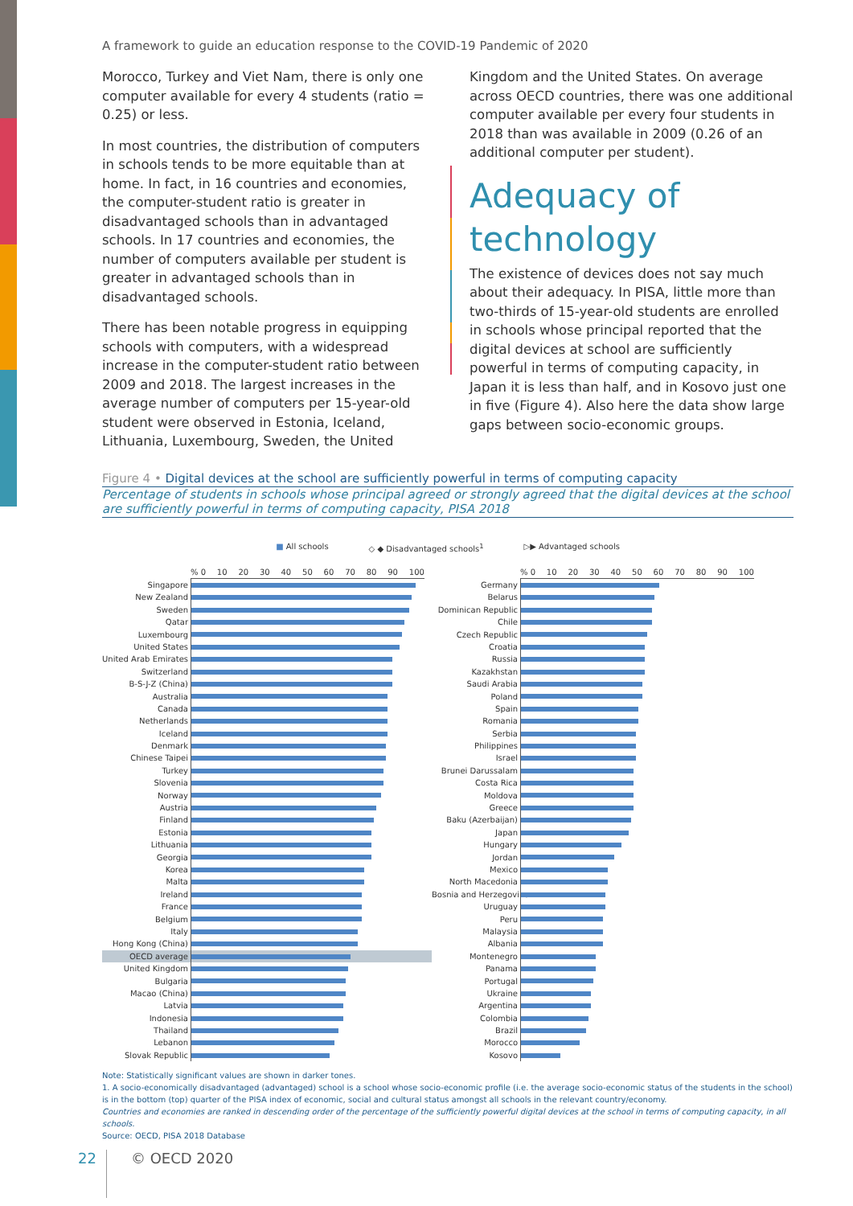A framework to guide an education response to the COVID-19 Pandemic of 2020
Morocco, Turkey and Viet Nam, there is only one computer available for every 4 students (ratio = 0.25) or less.
In most countries, the distribution of computers in schools tends to be more equitable than at home. In fact, in 16 countries and economies, the computer-student ratio is greater in disadvantaged schools than in advantaged schools. In 17 countries and economies, the number of computers available per student is greater in advantaged schools than in disadvantaged schools.
There has been notable progress in equipping schools with computers, with a widespread increase in the computer-student ratio between 2009 and 2018. The largest increases in the average number of computers per 15-year-old student were observed in Estonia, Iceland, Lithuania, Luxembourg, Sweden, the United
Kingdom and the United States. On average across OECD countries, there was one additional computer available per every four students in 2018 than was available in 2009 (0.26 of an additional computer per student).
Adequacy of technology
The existence of devices does not say much about their adequacy. In PISA, little more than two-thirds of 15-year-old students are enrolled in schools whose principal reported that the digital devices at school are sufficiently powerful in terms of computing capacity, in Japan it is less than half, and in Kosovo just one in five (Figure 4). Also here the data show large gaps between socio-economic groups.
Figure 4 • Digital devices at the school are sufficiently powerful in terms of computing capacity
Percentage of students in schools whose principal agreed or strongly agreed that the digital devices at the school are sufficiently powerful in terms of computing capacity, PISA 2018
■ All schools ◇ ◆ Disadvantaged schools<sup>1</sup> ▷▶ Advantaged schools
% 0 10 20 30 40 50 60 70 80 90 100
Singapore
New Zealand
Sweden
Qatar
Luxembourg
United States
United Arab Emirates
Switzerland
B-S-J-Z (China)
Australia
Canada
Netherlands
Iceland
Denmark
Chinese Taipei
Turkey
Slovenia
Norway
Austria
Finland
Estonia
Lithuania
Georgia
Korea
Malta
Ireland
France
Belgium
Italy
Hong Kong (China)
OECD average
United Kingdom
Bulgaria
Macao (China)
Latvia
Indonesia
Thailand
Lebanon
Slovak Republic
% 0 10 20 30 40 50 60 70 80 90 100
Germany
Belarus
Dominican Republic
Chile
Czech Republic
Croatia
Russia
Kazakhstan
Saudi Arabia
Poland
Spain
Romania
Serbia
Philippines
Israel
Brunei Darussalam
Costa Rica
Moldova
Greece
Baku (Azerbaijan)
Japan
Hungary
Jordan
Mexico
North Macedonia
Bosnia and Herzegovina
Uruguay
Peru
Malaysia
Albania
Montenegro
Panama
Portugal
Ukraine
Argentina
Colombia
Brazil
Morocco
Kosovo
Note: Statistically significant values are shown in darker tones.
1. A socio-economically disadvantaged (advantaged) school is a school whose socio-economic profile (i.e. the average socio-economic status of the students in the school) is in the bottom (top) quarter of the PISA index of economic, social and cultural status amongst all schools in the relevant country/economy.
Countries and economies are ranked in descending order of the percentage of the sufficiently powerful digital devices at the school in terms of computing capacity, in all schools.
Source: OECD, PISA 2018 Database
22 © OECD 2020